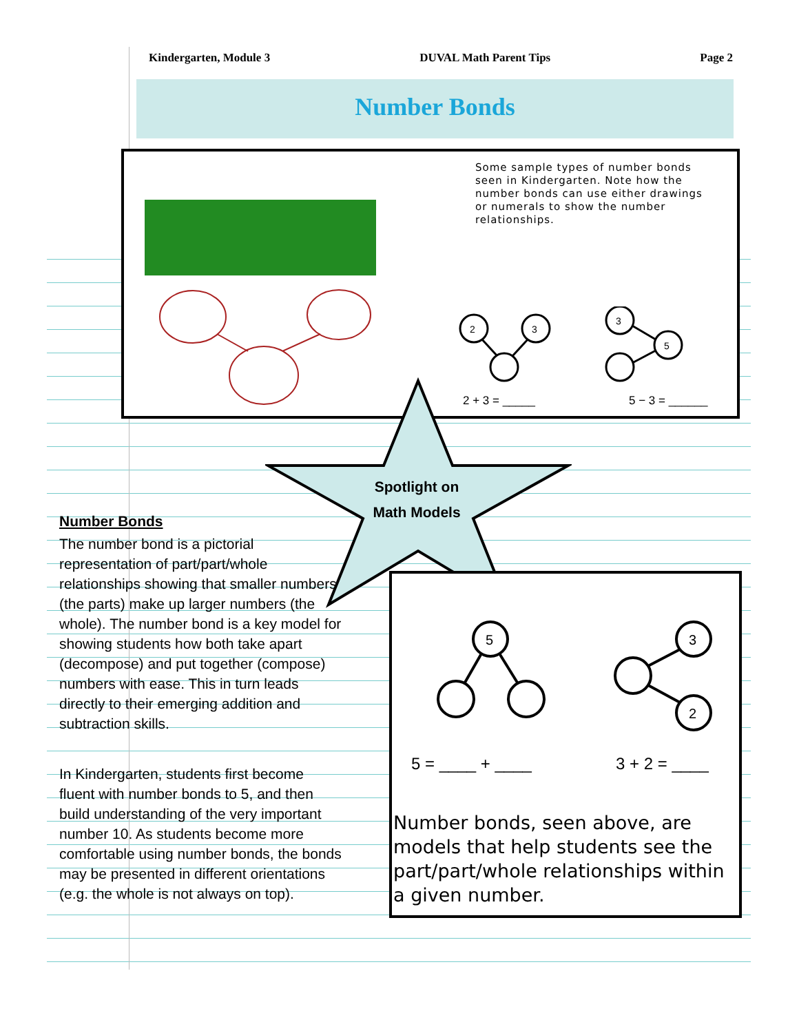Kindergarten, Module 3 DUVAL Math Parent Tips Page 2
Number Bonds
Some sample types of number bonds seen in Kindergarten. Note how the number bonds can use either drawings or numerals to show the number relationships.
2
3
3
5
2 + 3 = _____ 5 − 3 = ______
Spotlight on
Math Models
Number Bonds
The number bond is a pictorial representation of part/part/whole relationships showing that smaller numbers (the parts) make up larger numbers (the whole). The number bond is a key model for showing students how both take apart (decompose) and put together (compose) numbers with ease. This in turn leads directly to their emerging addition and subtraction skills.
In Kindergarten, students first become fluent with number bonds to 5, and then build understanding of the very important number 10. As students become more comfortable using number bonds, the bonds may be presented in different orientations (e.g. the whole is not always on top).
5
3
2
5 = ____ + ____ 3 + 2 = ____
Number bonds, seen above, are models that help students see the part/part/whole relationships within a given number.